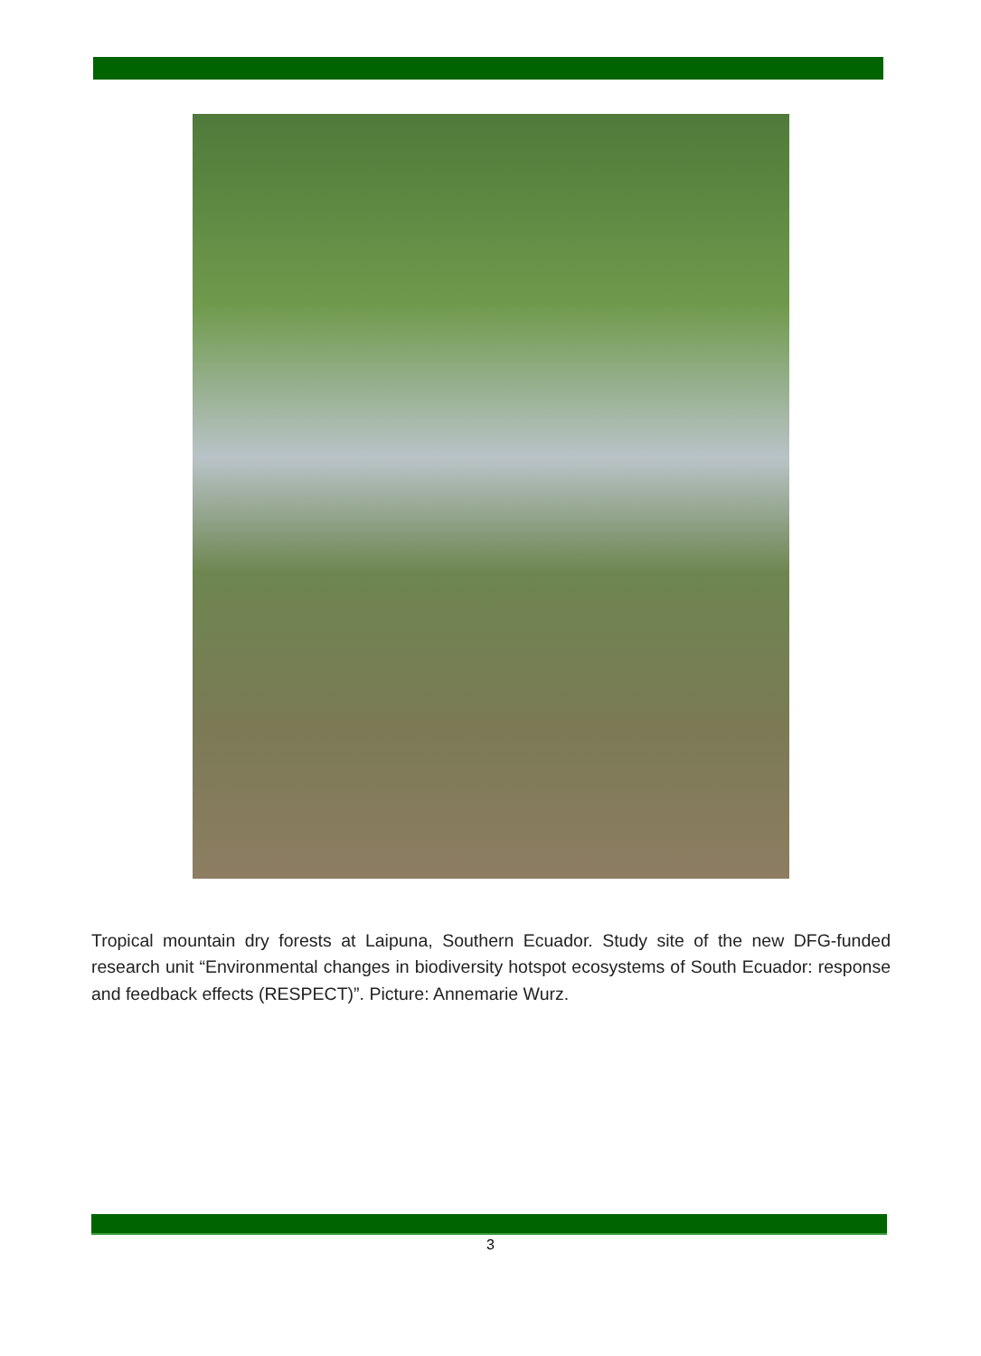Tropical mountain dry forests at Laipuna, Southern Ecuador. Study site of the new DFG-funded research unit “Environmental changes in biodiversity hotspot ecosystems of South Ecuador: response and feedback effects (RESPECT)”. Picture: Annemarie Wurz.
3